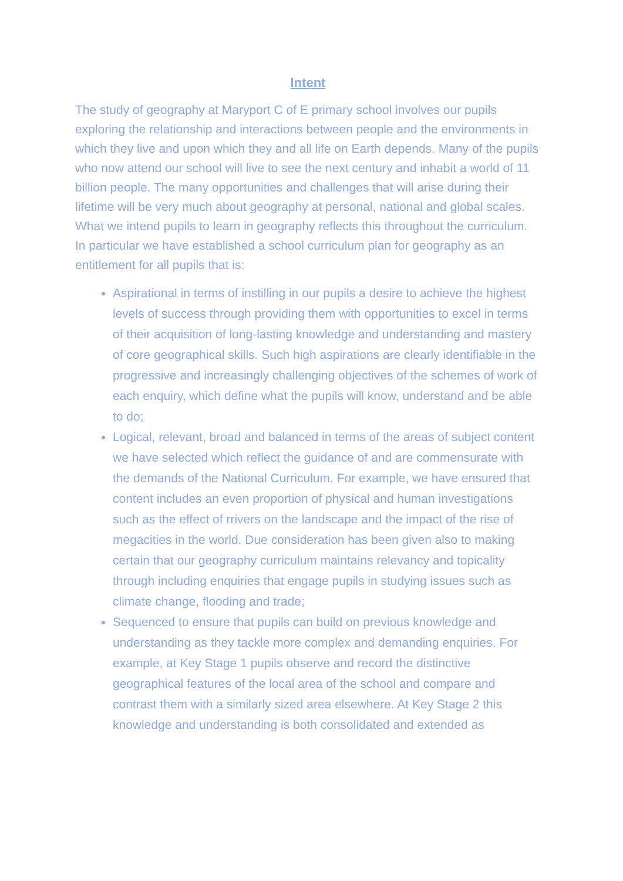Intent
The study of geography at Maryport C of E primary school involves our pupils exploring the relationship and interactions between people and the environments in which they live and upon which they and all life on Earth depends. Many of the pupils who now attend our school will live to see the next century and inhabit a world of 11 billion people. The many opportunities and challenges that will arise during their lifetime will be very much about geography at personal, national and global scales. What we intend pupils to learn in geography reflects this throughout the curriculum. In particular we have established a school curriculum plan for geography as an entitlement for all pupils that is:
Aspirational in terms of instilling in our pupils a desire to achieve the highest levels of success through providing them with opportunities to excel in terms of their acquisition of long-lasting knowledge and understanding and mastery of core geographical skills. Such high aspirations are clearly identifiable in the progressive and increasingly challenging objectives of the schemes of work of each enquiry, which define what the pupils will know, understand and be able to do;
Logical, relevant, broad and balanced in terms of the areas of subject content we have selected which reflect the guidance of and are commensurate with the demands of the National Curriculum. For example, we have ensured that content includes an even proportion of physical and human investigations such as the effect of rrivers on the landscape and the impact of the rise of megacities in the world. Due consideration has been given also to making certain that our geography curriculum maintains relevancy and topicality through including enquiries that engage pupils in studying issues such as climate change, flooding and trade;
Sequenced to ensure that pupils can build on previous knowledge and understanding as they tackle more complex and demanding enquiries. For example, at Key Stage 1 pupils observe and record the distinctive geographical features of the local area of the school and compare and contrast them with a similarly sized area elsewhere. At Key Stage 2 this knowledge and understanding is both consolidated and extended as